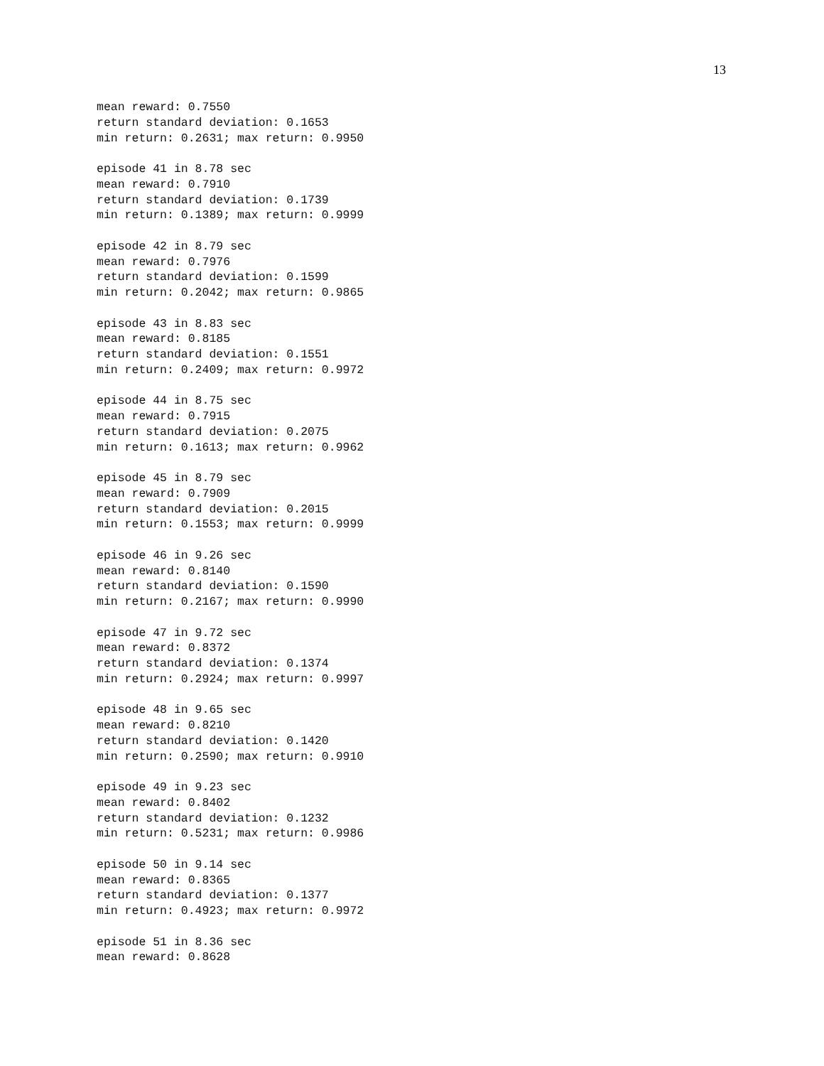13
mean reward: 0.7550
return standard deviation: 0.1653
min return: 0.2631; max return: 0.9950

episode 41 in 8.78 sec
mean reward: 0.7910
return standard deviation: 0.1739
min return: 0.1389; max return: 0.9999

episode 42 in 8.79 sec
mean reward: 0.7976
return standard deviation: 0.1599
min return: 0.2042; max return: 0.9865

episode 43 in 8.83 sec
mean reward: 0.8185
return standard deviation: 0.1551
min return: 0.2409; max return: 0.9972

episode 44 in 8.75 sec
mean reward: 0.7915
return standard deviation: 0.2075
min return: 0.1613; max return: 0.9962

episode 45 in 8.79 sec
mean reward: 0.7909
return standard deviation: 0.2015
min return: 0.1553; max return: 0.9999

episode 46 in 9.26 sec
mean reward: 0.8140
return standard deviation: 0.1590
min return: 0.2167; max return: 0.9990

episode 47 in 9.72 sec
mean reward: 0.8372
return standard deviation: 0.1374
min return: 0.2924; max return: 0.9997

episode 48 in 9.65 sec
mean reward: 0.8210
return standard deviation: 0.1420
min return: 0.2590; max return: 0.9910

episode 49 in 9.23 sec
mean reward: 0.8402
return standard deviation: 0.1232
min return: 0.5231; max return: 0.9986

episode 50 in 9.14 sec
mean reward: 0.8365
return standard deviation: 0.1377
min return: 0.4923; max return: 0.9972

episode 51 in 8.36 sec
mean reward: 0.8628